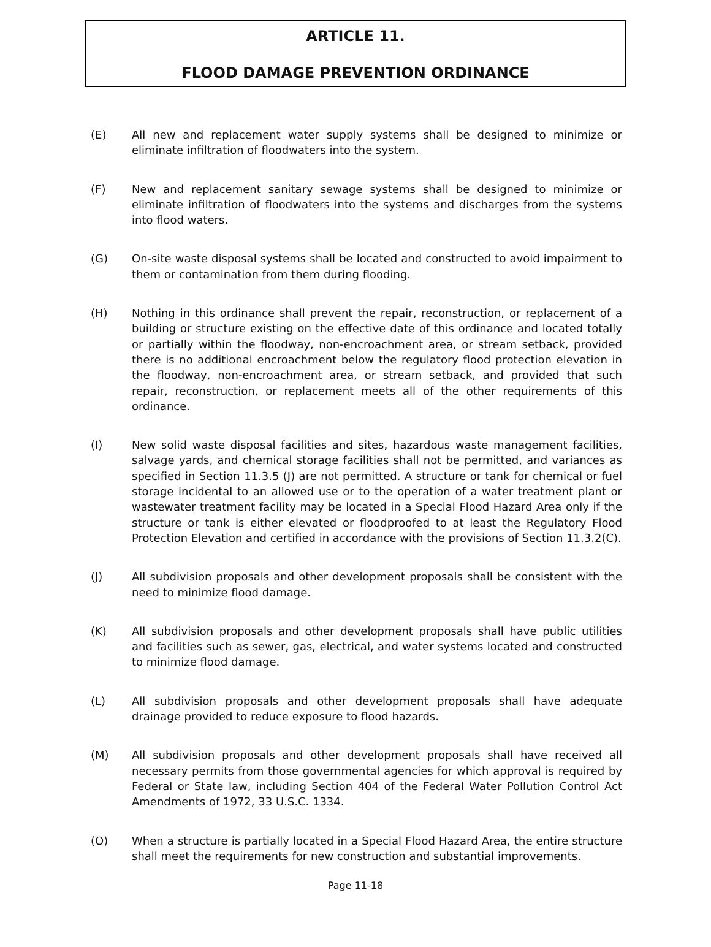ARTICLE 11.
FLOOD DAMAGE PREVENTION ORDINANCE
(E) All new and replacement water supply systems shall be designed to minimize or eliminate infiltration of floodwaters into the system.
(F) New and replacement sanitary sewage systems shall be designed to minimize or eliminate infiltration of floodwaters into the systems and discharges from the systems into flood waters.
(G) On-site waste disposal systems shall be located and constructed to avoid impairment to them or contamination from them during flooding.
(H) Nothing in this ordinance shall prevent the repair, reconstruction, or replacement of a building or structure existing on the effective date of this ordinance and located totally or partially within the floodway, non-encroachment area, or stream setback, provided there is no additional encroachment below the regulatory flood protection elevation in the floodway, non-encroachment area, or stream setback, and provided that such repair, reconstruction, or replacement meets all of the other requirements of this ordinance.
(I) New solid waste disposal facilities and sites, hazardous waste management facilities, salvage yards, and chemical storage facilities shall not be permitted, and variances as specified in Section 11.3.5 (J) are not permitted. A structure or tank for chemical or fuel storage incidental to an allowed use or to the operation of a water treatment plant or wastewater treatment facility may be located in a Special Flood Hazard Area only if the structure or tank is either elevated or floodproofed to at least the Regulatory Flood Protection Elevation and certified in accordance with the provisions of Section 11.3.2(C).
(J) All subdivision proposals and other development proposals shall be consistent with the need to minimize flood damage.
(K) All subdivision proposals and other development proposals shall have public utilities and facilities such as sewer, gas, electrical, and water systems located and constructed to minimize flood damage.
(L) All subdivision proposals and other development proposals shall have adequate drainage provided to reduce exposure to flood hazards.
(M) All subdivision proposals and other development proposals shall have received all necessary permits from those governmental agencies for which approval is required by Federal or State law, including Section 404 of the Federal Water Pollution Control Act Amendments of 1972, 33 U.S.C. 1334.
(O) When a structure is partially located in a Special Flood Hazard Area, the entire structure shall meet the requirements for new construction and substantial improvements.
Page 11-18